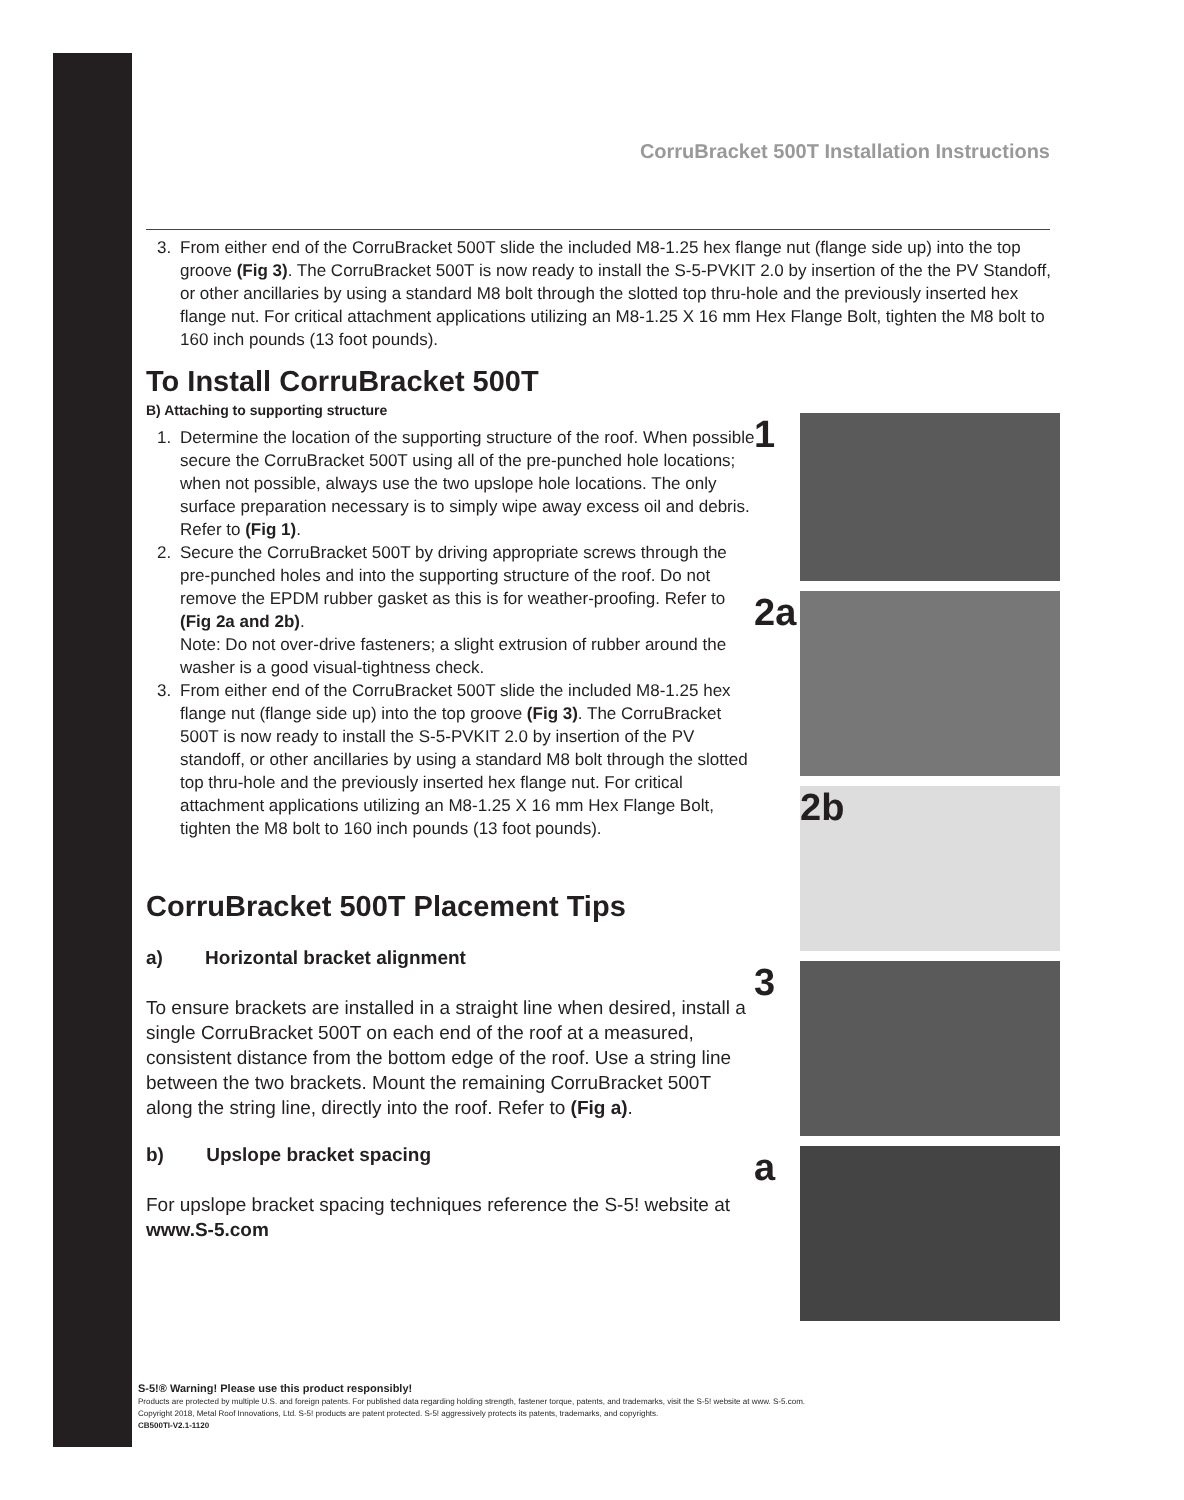CorruBracket 500T Installation Instructions
3. From either end of the CorruBracket 500T slide the included M8-1.25 hex flange nut (flange side up) into the top groove (Fig 3). The CorruBracket 500T is now ready to install the S-5-PVKIT 2.0 by insertion of the the PV Standoff, or other ancillaries by using a standard M8 bolt through the slotted top thru-hole and the previously inserted hex flange nut. For critical attachment applications utilizing an M8-1.25 X 16 mm Hex Flange Bolt, tighten the M8 bolt to 160 inch pounds (13 foot pounds).
To Install CorruBracket 500T
B) Attaching to supporting structure
1. Determine the location of the supporting structure of the roof. When possible secure the CorruBracket 500T using all of the pre-punched hole locations; when not possible, always use the two upslope hole locations. The only surface preparation necessary is to simply wipe away excess oil and debris. Refer to (Fig 1).
2. Secure the CorruBracket 500T by driving appropriate screws through the pre-punched holes and into the supporting structure of the roof. Do not remove the EPDM rubber gasket as this is for weather-proofing. Refer to (Fig 2a and 2b).
Note: Do not over-drive fasteners; a slight extrusion of rubber around the washer is a good visual-tightness check.
3. From either end of the CorruBracket 500T slide the included M8-1.25 hex flange nut (flange side up) into the top groove (Fig 3). The CorruBracket 500T is now ready to install the S-5-PVKIT 2.0 by insertion of the PV standoff, or other ancillaries by using a standard M8 bolt through the slotted top thru-hole and the previously inserted hex flange nut. For critical attachment applications utilizing an M8-1.25 X 16 mm Hex Flange Bolt, tighten the M8 bolt to 160 inch pounds (13 foot pounds).
CorruBracket 500T Placement Tips
a) Horizontal bracket alignment
To ensure brackets are installed in a straight line when desired, install a single CorruBracket 500T on each end of the roof at a measured, consistent distance from the bottom edge of the roof. Use a string line between the two brackets. Mount the remaining CorruBracket 500T along the string line, directly into the roof. Refer to (Fig a).
b) Upslope bracket spacing
For upslope bracket spacing techniques reference the S-5! website at www.S-5.com
1
2a
2b
3
a
S-5!® Warning! Please use this product responsibly!
Products are protected by multiple U.S. and foreign patents. For published data regarding holding strength, fastener torque, patents, and trademarks, visit the S-5! website at www. S-5.com.
Copyright 2018, Metal Roof Innovations, Ltd. S-5! products are patent protected. S-5! aggressively protects its patents, trademarks, and copyrights.
CB500TI-V2.1-1120